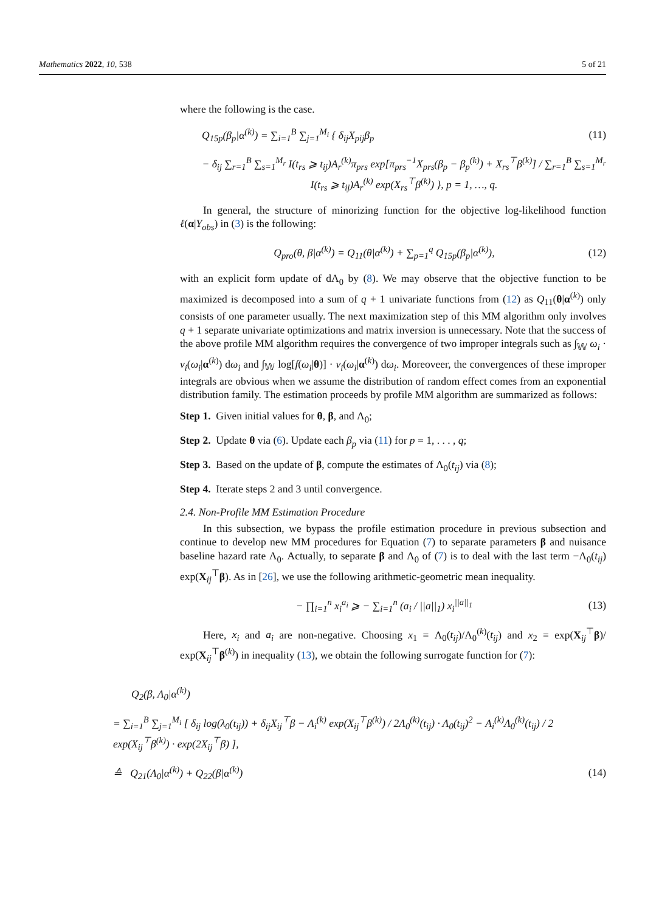Mathematics 2022, 10, 538 5 of 21
where the following is the case.
Q<sub>15p</sub>(β<sub>p</sub>|α<sup>(k)</sup>) = ∑<sub>i=1</sub><sup>B</sup> ∑<sub>j=1</sub><sup>M<sub>i</sub></sup> { δ<sub>ij</sub>X<sub>pij</sub>β<sub>p</sub> (11)
− δ<sub>ij</sub> ∑<sub>r=1</sub><sup>B</sup> ∑<sub>s=1</sub><sup>M<sub>r</sub></sup> I(t<sub>rs</sub> ⩾ t<sub>ij</sub>)A<sub>r</sub><sup>(k)</sup>π<sub>prs</sub> exp[π<sub>prs</sub><sup>−1</sup>X<sub>prs</sub>(β<sub>p</sub> − β<sub>p</sub><sup>(k)</sup>) + X<sub>rs</sub><sup>⊤</sup>β<sup>(k)</sup>] / ∑<sub>r=1</sub><sup>B</sup> ∑<sub>s=1</sub><sup>M<sub>r</sub></sup> I(t<sub>rs</sub> ⩾ t<sub>ij</sub>)A<sub>r</sub><sup>(k)</sup> exp(X<sub>rs</sub><sup>⊤</sup>β<sup>(k)</sup>) }, p = 1, …, q.
In general, the structure of minorizing function for the objective log-likelihood function ℓ(α|Y<sub>obs</sub>) in (3) is the following:
Q<sub>pro</sub>(θ, β|α<sup>(k)</sup>) = Q<sub>11</sub>(θ|α<sup>(k)</sup>) + ∑<sub>p=1</sub><sup>q</sup> Q<sub>15p</sub>(β<sub>p</sub>|α<sup>(k)</sup>), (12)
with an explicit form update of dΛ<sub>0</sub> by (8). We may observe that the objective function to be maximized is decomposed into a sum of q + 1 univariate functions from (12) as Q<sub>11</sub>(θ|α<sup>(k)</sup>) only consists of one parameter usually. The next maximization step of this MM algorithm only involves q + 1 separate univariate optimizations and matrix inversion is unnecessary. Note that the success of the above profile MM algorithm requires the convergence of two improper integrals such as ∫<sub>𝕎</sub> ω<sub>i</sub> · v<sub>i</sub>(ω<sub>i</sub>|α<sup>(k)</sup>) dω<sub>i</sub> and ∫<sub>𝕎</sub> log[f(ω<sub>i</sub>|θ)] · v<sub>i</sub>(ω<sub>i</sub>|α<sup>(k)</sup>) dω<sub>i</sub>. Moreoveer, the convergences of these improper integrals are obvious when we assume the distribution of random effect comes from an exponential distribution family. The estimation proceeds by profile MM algorithm are summarized as follows:
Step 1. Given initial values for θ, β, and Λ<sub>0</sub>;
Step 2. Update θ via (6). Update each β<sub>p</sub> via (11) for p = 1, . . . , q;
Step 3. Based on the update of β, compute the estimates of Λ<sub>0</sub>(t<sub>ij</sub>) via (8);
Step 4. Iterate steps 2 and 3 until convergence.
2.4. Non-Profile MM Estimation Procedure
In this subsection, we bypass the profile estimation procedure in previous subsection and continue to develop new MM procedures for Equation (7) to separate parameters β and nuisance baseline hazard rate Λ<sub>0</sub>. Actually, to separate β and Λ<sub>0</sub> of (7) is to deal with the last term −Λ<sub>0</sub>(t<sub>ij</sub>) exp(X<sub>ij</sub><sup>⊤</sup>β). As in [26], we use the following arithmetic-geometric mean inequality.
− ∏<sub>i=1</sub><sup>n</sup> x<sub>i</sub><sup>a<sub>i</sub></sup> ⩾ − ∑<sub>i=1</sub><sup>n</sup> (a<sub>i</sub> / ||a||<sub>1</sub>) x<sub>i</sub><sup>||a||<sub>1</sub></sup> (13)
Here, x<sub>i</sub> and a<sub>i</sub> are non-negative. Choosing x<sub>1</sub> = Λ<sub>0</sub>(t<sub>ij</sub>)/Λ<sub>0</sub><sup>(k)</sup>(t<sub>ij</sub>) and x<sub>2</sub> = exp(X<sub>ij</sub><sup>⊤</sup>β)/ exp(X<sub>ij</sub><sup>⊤</sup>β<sup>(k)</sup>) in inequality (13), we obtain the following surrogate function for (7):
Q<sub>2</sub>(β, Λ<sub>0</sub>|α<sup>(k)</sup>)
= ∑<sub>i=1</sub><sup>B</sup> ∑<sub>j=1</sub><sup>M<sub>i</sub></sup> [ δ<sub>ij</sub> log(λ<sub>0</sub>(t<sub>ij</sub>)) + δ<sub>ij</sub>X<sub>ij</sub><sup>⊤</sup>β − A<sub>i</sub><sup>(k)</sup> exp(X<sub>ij</sub><sup>⊤</sup>β<sup>(k)</sup>) / 2Λ<sub>0</sub><sup>(k)</sup>(t<sub>ij</sub>) · Λ<sub>0</sub>(t<sub>ij</sub>)<sup>2</sup> − A<sub>i</sub><sup>(k)</sup>Λ<sub>0</sub><sup>(k)</sup>(t<sub>ij</sub>) / 2 exp(X<sub>ij</sub><sup>⊤</sup>β<sup>(k)</sup>) · exp(2X<sub>ij</sub><sup>⊤</sup>β) ],
≙ Q<sub>21</sub>(Λ<sub>0</sub>|α<sup>(k)</sup>) + Q<sub>22</sub>(β|α<sup>(k)</sup>) (14)